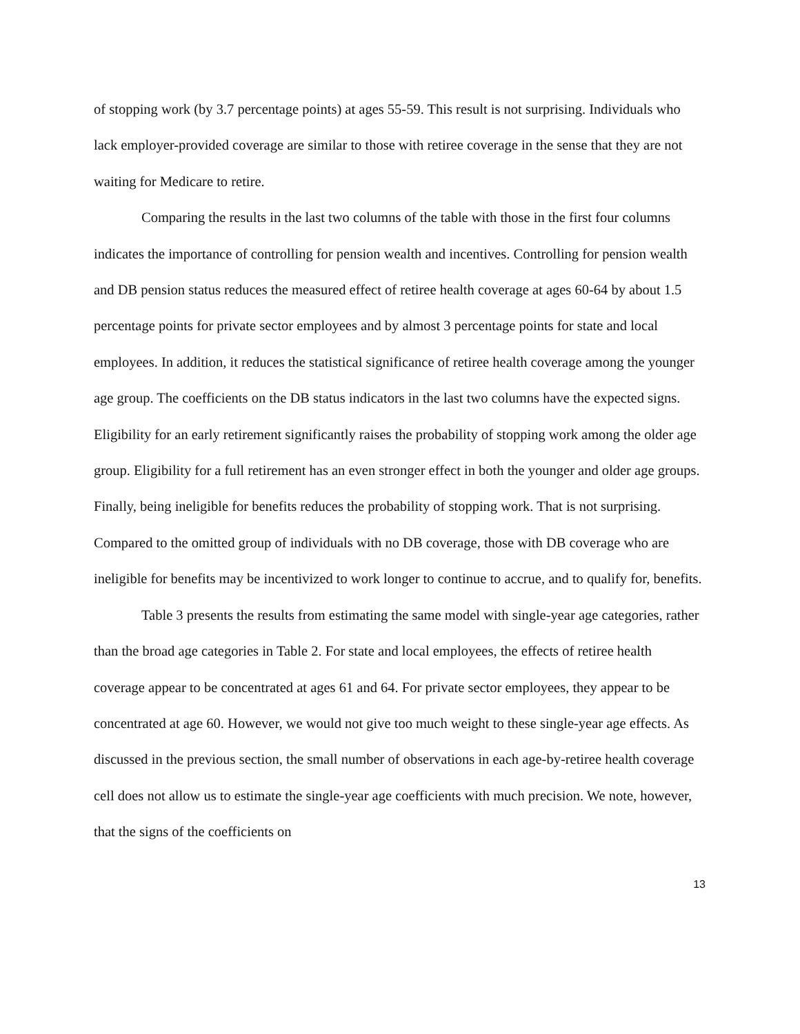of stopping work (by 3.7 percentage points) at ages 55-59. This result is not surprising. Individuals who lack employer-provided coverage are similar to those with retiree coverage in the sense that they are not waiting for Medicare to retire.
Comparing the results in the last two columns of the table with those in the first four columns indicates the importance of controlling for pension wealth and incentives. Controlling for pension wealth and DB pension status reduces the measured effect of retiree health coverage at ages 60-64 by about 1.5 percentage points for private sector employees and by almost 3 percentage points for state and local employees. In addition, it reduces the statistical significance of retiree health coverage among the younger age group. The coefficients on the DB status indicators in the last two columns have the expected signs. Eligibility for an early retirement significantly raises the probability of stopping work among the older age group. Eligibility for a full retirement has an even stronger effect in both the younger and older age groups. Finally, being ineligible for benefits reduces the probability of stopping work. That is not surprising. Compared to the omitted group of individuals with no DB coverage, those with DB coverage who are ineligible for benefits may be incentivized to work longer to continue to accrue, and to qualify for, benefits.
Table 3 presents the results from estimating the same model with single-year age categories, rather than the broad age categories in Table 2. For state and local employees, the effects of retiree health coverage appear to be concentrated at ages 61 and 64. For private sector employees, they appear to be concentrated at age 60. However, we would not give too much weight to these single-year age effects. As discussed in the previous section, the small number of observations in each age-by-retiree health coverage cell does not allow us to estimate the single-year age coefficients with much precision. We note, however, that the signs of the coefficients on
13